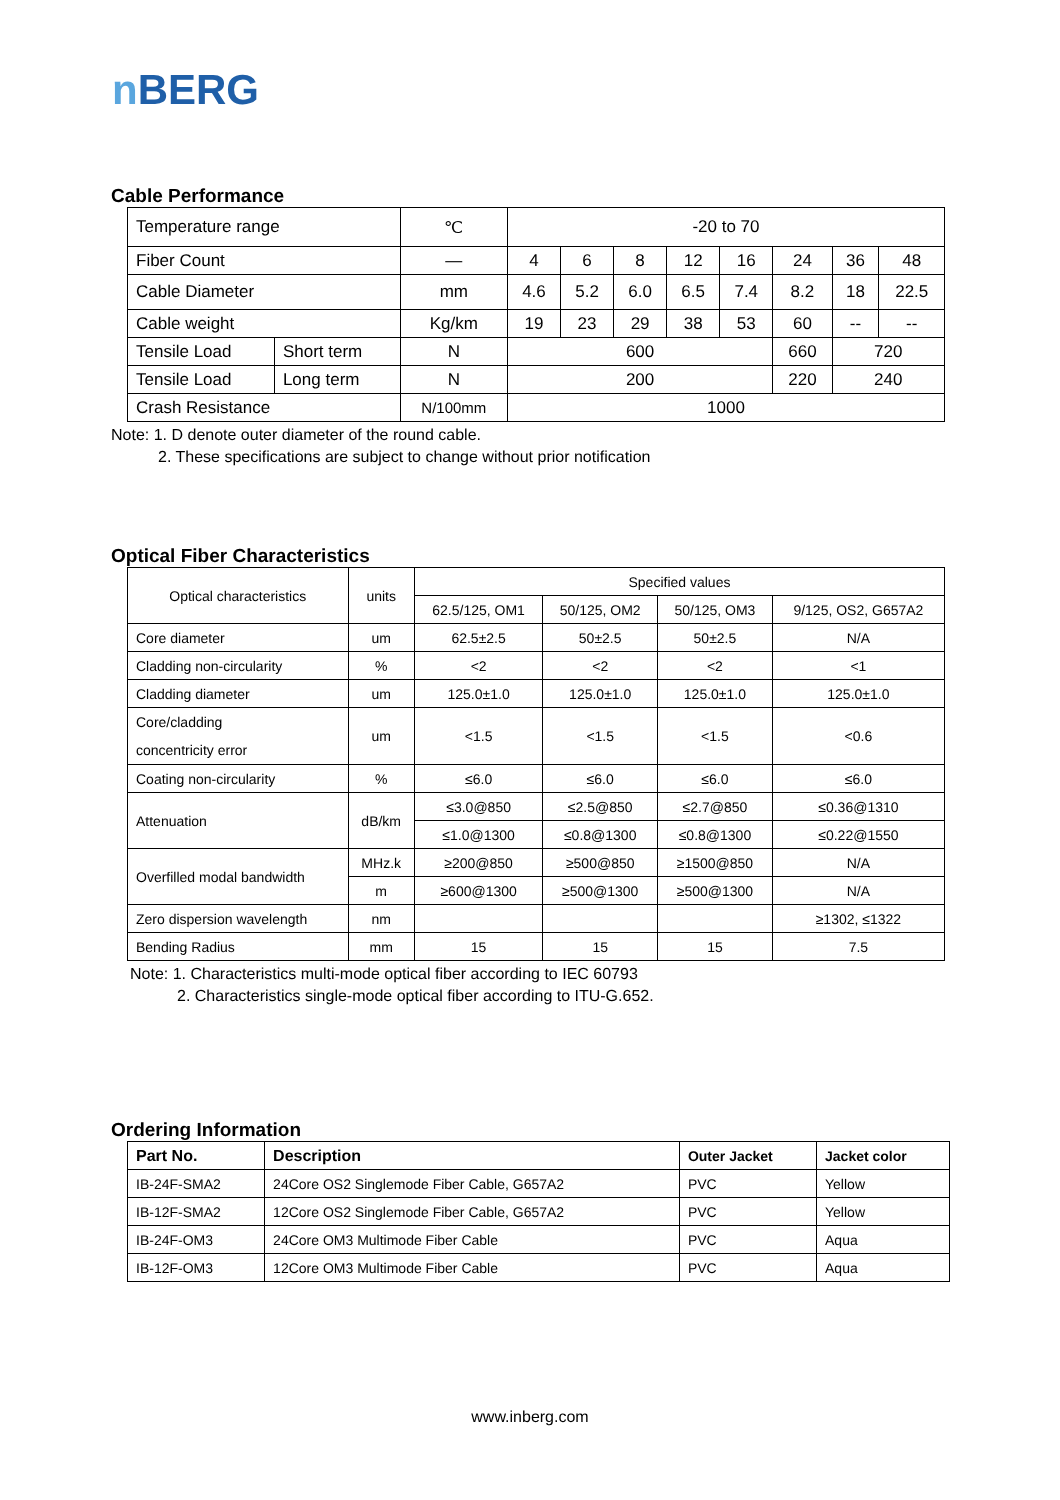n BERG
Cable Performance
| Temperature range | | ℃ | -20 to 70 | | | | | | | |
| Fiber Count | | — | 4 | 6 | 8 | 12 | 16 | 24 | 36 | 48 |
| Cable Diameter | | mm | 4.6 | 5.2 | 6.0 | 6.5 | 7.4 | 8.2 | 18 | 22.5 |
| Cable weight | | Kg/km | 19 | 23 | 29 | 38 | 53 | 60 | -- | -- |
| Tensile Load | Short term | N | 600 | | | | | 660 | 720 | |
| Tensile Load | Long term | N | 200 | | | | | 220 | 240 | |
| Crash Resistance | | N/100mm | 1000 | | | | | | | |
Note: 1. D denote outer diameter of the round cable.
2. These specifications are subject to change without prior notification
Optical Fiber Characteristics
| Optical characteristics | units | Specified values | | | |
| | | 62.5/125, OM1 | 50/125, OM2 | 50/125, OM3 | 9/125, OS2, G657A2 |
| Core diameter | um | 62.5±2.5 | 50±2.5 | 50±2.5 | N/A |
| Cladding non-circularity | % | <2 | <2 | <2 | <1 |
| Cladding diameter | um | 125.0±1.0 | 125.0±1.0 | 125.0±1.0 | 125.0±1.0 |
| Core/cladding concentricity error | um | <1.5 | <1.5 | <1.5 | <0.6 |
| Coating non-circularity | % | ≤6.0 | ≤6.0 | ≤6.0 | ≤6.0 |
| Attenuation | dB/km | ≤3.0@850 | ≤2.5@850 | ≤2.7@850 | ≤0.36@1310 |
| | | ≤1.0@1300 | ≤0.8@1300 | ≤0.8@1300 | ≤0.22@1550 |
| Overfilled modal bandwidth | MHz.k | ≥200@850 | ≥500@850 | ≥1500@850 | N/A |
| | m | ≥600@1300 | ≥500@1300 | ≥500@1300 | N/A |
| Zero dispersion wavelength | nm | | | | ≥1302, ≤1322 |
| Bending Radius | mm | 15 | 15 | 15 | 7.5 |
Note: 1. Characteristics multi-mode optical fiber according to IEC 60793
2. Characteristics single-mode optical fiber according to ITU-G.652.
Ordering Information
| Part No. | Description | Outer Jacket | Jacket color |
| --- | --- | --- | --- |
| IB-24F-SMA2 | 24Core OS2 Singlemode Fiber Cable, G657A2 | PVC | Yellow |
| IB-12F-SMA2 | 12Core OS2 Singlemode Fiber Cable, G657A2 | PVC | Yellow |
| IB-24F-OM3 | 24Core OM3 Multimode Fiber Cable | PVC | Aqua |
| IB-12F-OM3 | 12Core OM3 Multimode Fiber Cable | PVC | Aqua |
www.inberg.com